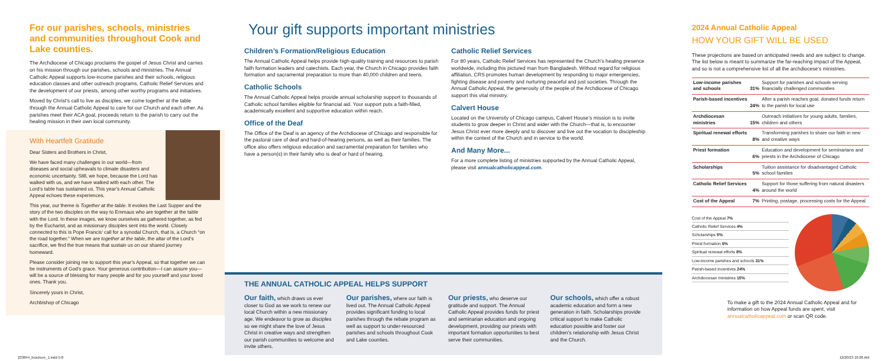For our parishes, schools, ministries and communities throughout Cook and Lake counties.
The Archdiocese of Chicago proclaims the gospel of Jesus Christ and carries on his mission through our parishes, schools and ministries. The Annual Catholic Appeal supports low-income parishes and their schools, religious education classes and other outreach programs, Catholic Relief Services and the development of our priests, among other worthy programs and initiatives.
Moved by Christ’s call to live as disciples, we come together at the table through the Annual Catholic Appeal to care for our Church and each other. As parishes meet their ACA goal, proceeds return to the parish to carry out the healing mission in their own local community.
With Heartfelt Gratitude
Dear Sisters and Brothers in Christ,
We have faced many challenges in our world—from diseases and social upheavals to climate disasters and economic uncertainty. Still, we hope, because the Lord has walked with us, and we have walked with each other. The Lord’s table has sustained us. This year’s Annual Catholic Appeal echoes these experiences.
This year, our theme is Together at the table. It evokes the Last Supper and the story of the two disciples on the way to Emmaus who are together at the table with the Lord. In these images, we know ourselves as gathered together, as fed by the Eucharist, and as missionary disciples sent into the world. Closely connected to this is Pope Francis’ call for a synodal Church, that is, a Church “on the road together.” When we are together at the table, the altar of the Lord’s sacrifice, we find the true means that sustain us on our shared journey homeward.
Please consider joining me to support this year’s Appeal, so that together we can be instruments of God’s grace. Your generous contribution—I can assure you—will be a source of blessing for many people and for you yourself and your loved ones. Thank you.
Sincerely yours in Christ,
Archbishop of Chicago
Your gift supports important ministries
Children’s Formation/Religious Education
The Annual Catholic Appeal helps provide high-quality training and resources to parish faith formation leaders and catechists. Each year, the Church in Chicago provides faith formation and sacramental preparation to more than 40,000 children and teens.
Catholic Schools
The Annual Catholic Appeal helps provide annual scholarship support to thousands of Catholic school families eligible for financial aid. Your support puts a faith-filled, academically excellent and supportive education within reach.
Office of the Deaf
The Office of the Deaf is an agency of the Archdiocese of Chicago and responsible for the pastoral care of deaf and hard-of-hearing persons, as well as their families. The office also offers religious education and sacramental preparation for families who have a person(s) in their family who is deaf or hard of hearing.
Catholic Relief Services
For 80 years, Catholic Relief Services has represented the Church’s healing presence worldwide, including this pictured man from Bangladesh. Without regard for religious affiliation, CRS promotes human development by responding to major emergencies, fighting disease and poverty and nurturing peaceful and just societies. Through the Annual Catholic Appeal, the generosity of the people of the Archdiocese of Chicago support this vital ministry.
Calvert House
Located on the University of Chicago campus, Calvert House’s mission is to invite students to grow deeper in Christ and wider with the Church—that is, to encounter Jesus Christ ever more deeply and to discover and live out the vocation to discipleship within the context of the Church and in service to the world.
And Many More...
For a more complete listing of ministries supported by the Annual Catholic Appeal, please visit annualcatholicappeal.com.
THE ANNUAL CATHOLIC APPEAL HELPS SUPPORT
Our faith, which draws us ever closer to God as we work to renew our local Church within a new missionary age. We endeavor to grow as disciples so we might share the love of Jesus Christ in creative ways and strengthen our parish communities to welcome and invite others.
Our parishes, where our faith is lived out. The Annual Catholic Appeal provides significant funding to local parishes through the rebate program as well as support to under-resourced parishes and schools throughout Cook and Lake counties.
Our priests, who deserve our gratitude and support. The Annual Catholic Appeal provides funds for priest and seminarian education and ongoing development, providing our priests with important formation opportunities to best serve their communities.
Our schools, which offer a robust academic education and form a new generation in faith. Scholarships provide critical support to make Catholic education possible and foster our children’s relationship with Jesus Christ and the Church.
2024 Annual Catholic Appeal
HOW YOUR GIFT WILL BE USED
These projections are based on anticipated needs and are subject to change. The list below is meant to summarize the far-reaching impact of the Appeal, and so is not a comprehensive list of all the archdiocese’s ministries.
| Low-income parishes and schools | 31% | Support for parishes and schools serving financially challenged communities |
| Parish-based incentives | 24% | After a parish reaches goal, donated funds return to the parish for local use |
| Archdiocesan ministries | 15% | Outreach initiatives for young adults, families, children and others |
| Spiritual renewal efforts | 8% | Transforming parishes to share our faith in new and creative ways |
| Priest formation | 6% | Education and development for seminarians and priests in the Archdiocese of Chicago |
| Scholarships | 5% | Tuition assistance for disadvantaged Catholic school families |
| Catholic Relief Services | 4% | Support for those suffering from natural disasters around the world |
| Cost of the Appeal | 7% | Printing, postage, processing costs for the Appeal |
Cost of the Appeal 7%
Catholic Relief Services 4%
Scholarships 5%
Priest formation 6%
Spiritual renewal efforts 8%
Low-income parishes and schools 31%
Parish-based incentives 24%
Archdiocesan ministries 15%
To make a gift to the 2024 Annual Catholic Appeal and for information on how Appeal funds are spent, visit annualcatholicappeal.com or scan QR code.
233844_brochure_1.indd 5-8 12/20/23 10:28 AM